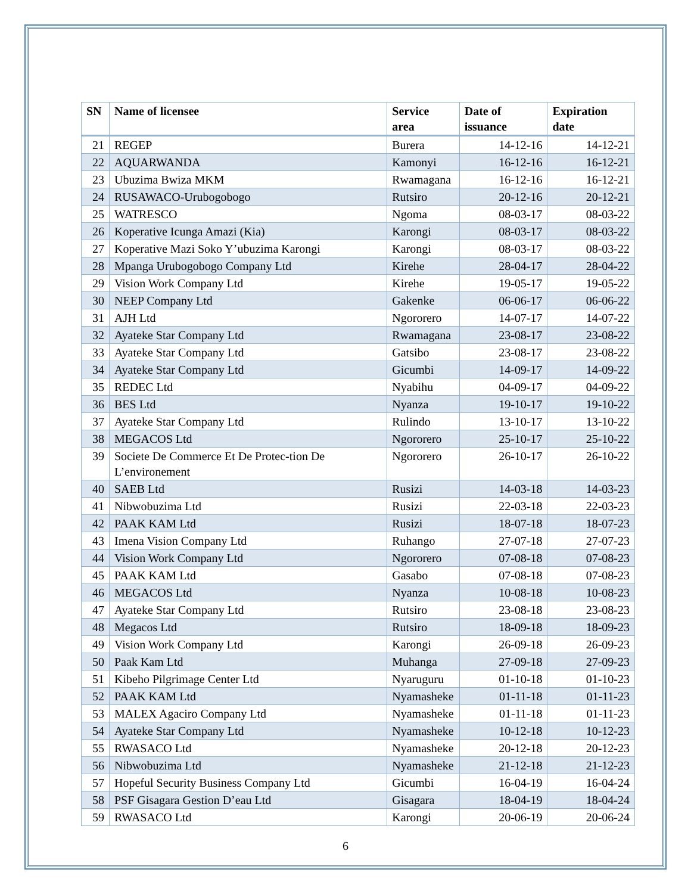| SN | Name of licensee | Service area | Date of issuance | Expiration date |
| --- | --- | --- | --- | --- |
| 21 | REGEP | Burera | 14-12-16 | 14-12-21 |
| 22 | AQUARWANDA | Kamonyi | 16-12-16 | 16-12-21 |
| 23 | Ubuzima Bwiza MKM | Rwamagana | 16-12-16 | 16-12-21 |
| 24 | RUSAWACO-Urubogobogo | Rutsiro | 20-12-16 | 20-12-21 |
| 25 | WATRESCO | Ngoma | 08-03-17 | 08-03-22 |
| 26 | Koperative Icunga Amazi (Kia) | Karongi | 08-03-17 | 08-03-22 |
| 27 | Koperative Mazi Soko Y’ubuzima Karongi | Karongi | 08-03-17 | 08-03-22 |
| 28 | Mpanga Urubogobogo Company Ltd | Kirehe | 28-04-17 | 28-04-22 |
| 29 | Vision Work Company Ltd | Kirehe | 19-05-17 | 19-05-22 |
| 30 | NEEP Company Ltd | Gakenke | 06-06-17 | 06-06-22 |
| 31 | AJH Ltd | Ngororero | 14-07-17 | 14-07-22 |
| 32 | Ayateke Star Company Ltd | Rwamagana | 23-08-17 | 23-08-22 |
| 33 | Ayateke Star Company Ltd | Gatsibo | 23-08-17 | 23-08-22 |
| 34 | Ayateke Star Company Ltd | Gicumbi | 14-09-17 | 14-09-22 |
| 35 | REDEC Ltd | Nyabihu | 04-09-17 | 04-09-22 |
| 36 | BES Ltd | Nyanza | 19-10-17 | 19-10-22 |
| 37 | Ayateke Star Company Ltd | Rulindo | 13-10-17 | 13-10-22 |
| 38 | MEGACOS Ltd | Ngororero | 25-10-17 | 25-10-22 |
| 39 | Societe De Commerce Et De Protec-tion De L’environement | Ngororero | 26-10-17 | 26-10-22 |
| 40 | SAEB Ltd | Rusizi | 14-03-18 | 14-03-23 |
| 41 | Nibwobuzima Ltd | Rusizi | 22-03-18 | 22-03-23 |
| 42 | PAAK KAM Ltd | Rusizi | 18-07-18 | 18-07-23 |
| 43 | Imena Vision Company Ltd | Ruhango | 27-07-18 | 27-07-23 |
| 44 | Vision Work Company Ltd | Ngororero | 07-08-18 | 07-08-23 |
| 45 | PAAK KAM Ltd | Gasabo | 07-08-18 | 07-08-23 |
| 46 | MEGACOS Ltd | Nyanza | 10-08-18 | 10-08-23 |
| 47 | Ayateke Star Company Ltd | Rutsiro | 23-08-18 | 23-08-23 |
| 48 | Megacos Ltd | Rutsiro | 18-09-18 | 18-09-23 |
| 49 | Vision Work Company Ltd | Karongi | 26-09-18 | 26-09-23 |
| 50 | Paak Kam Ltd | Muhanga | 27-09-18 | 27-09-23 |
| 51 | Kibeho Pilgrimage Center Ltd | Nyaruguru | 01-10-18 | 01-10-23 |
| 52 | PAAK KAM Ltd | Nyamasheke | 01-11-18 | 01-11-23 |
| 53 | MALEX Agaciro Company Ltd | Nyamasheke | 01-11-18 | 01-11-23 |
| 54 | Ayateke Star Company Ltd | Nyamasheke | 10-12-18 | 10-12-23 |
| 55 | RWASACO Ltd | Nyamasheke | 20-12-18 | 20-12-23 |
| 56 | Nibwobuzima Ltd | Nyamasheke | 21-12-18 | 21-12-23 |
| 57 | Hopeful Security Business Company Ltd | Gicumbi | 16-04-19 | 16-04-24 |
| 58 | PSF Gisagara Gestion D’eau Ltd | Gisagara | 18-04-19 | 18-04-24 |
| 59 | RWASACO Ltd | Karongi | 20-06-19 | 20-06-24 |
6